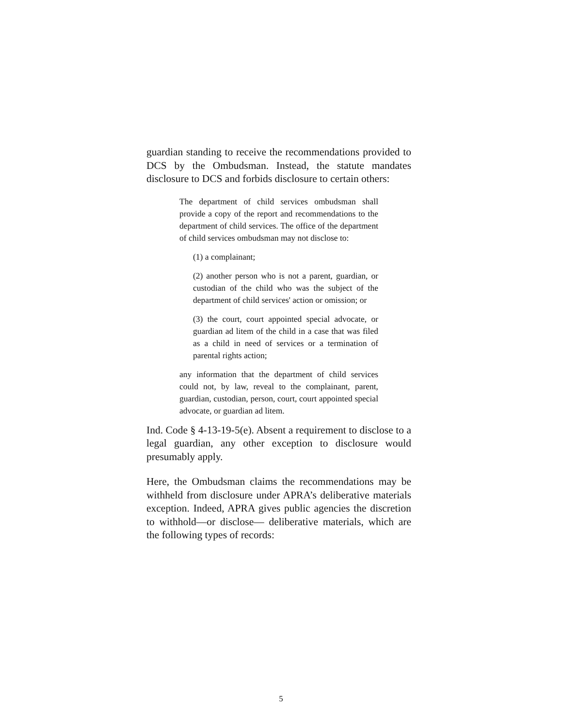guardian standing to receive the recommendations provided to DCS by the Ombudsman. Instead, the statute mandates disclosure to DCS and forbids disclosure to certain others:
The department of child services ombudsman shall provide a copy of the report and recommendations to the department of child services. The office of the department of child services ombudsman may not disclose to:
(1) a complainant;
(2) another person who is not a parent, guardian, or custodian of the child who was the subject of the department of child services' action or omission; or
(3) the court, court appointed special advocate, or guardian ad litem of the child in a case that was filed as a child in need of services or a termination of parental rights action;
any information that the department of child services could not, by law, reveal to the complainant, parent, guardian, custodian, person, court, court appointed special advocate, or guardian ad litem.
Ind. Code § 4-13-19-5(e). Absent a requirement to disclose to a legal guardian, any other exception to disclosure would presumably apply.
Here, the Ombudsman claims the recommendations may be withheld from disclosure under APRA’s deliberative materials exception. Indeed, APRA gives public agencies the discretion to withhold—or disclose— deliberative materials, which are the following types of records:
5